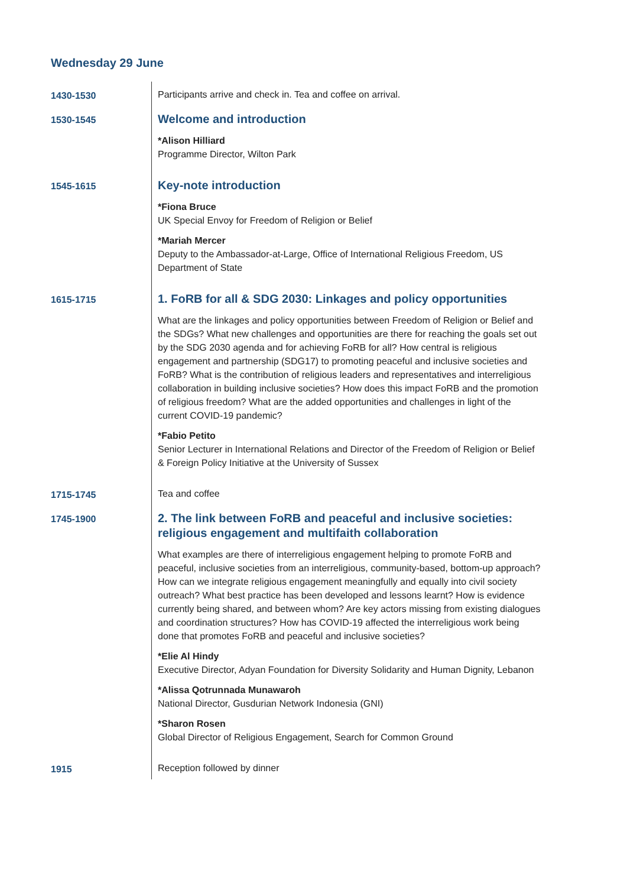Wednesday 29 June
| 1430-1530 | Participants arrive and check in. Tea and coffee on arrival. |
| 1530-1545 | Welcome and introduction *Alison Hilliard Programme Director, Wilton Park |
| 1545-1615 | Key-note introduction *Fiona Bruce UK Special Envoy for Freedom of Religion or Belief *Mariah Mercer Deputy to the Ambassador-at-Large, Office of International Religious Freedom, US Department of State |
| 1615-1715 | 1. FoRB for all & SDG 2030: Linkages and policy opportunities What are the linkages and policy opportunities between Freedom of Religion or Belief and the SDGs? What new challenges and opportunities are there for reaching the goals set out by the SDG 2030 agenda and for achieving FoRB for all? How central is religious engagement and partnership (SDG17) to promoting peaceful and inclusive societies and FoRB? What is the contribution of religious leaders and representatives and interreligious collaboration in building inclusive societies? How does this impact FoRB and the promotion of religious freedom? What are the added opportunities and challenges in light of the current COVID-19 pandemic? *Fabio Petito Senior Lecturer in International Relations and Director of the Freedom of Religion or Belief & Foreign Policy Initiative at the University of Sussex |
| 1715-1745 | Tea and coffee |
| 1745-1900 | 2. The link between FoRB and peaceful and inclusive societies: religious engagement and multifaith collaboration What examples are there of interreligious engagement helping to promote FoRB and peaceful, inclusive societies from an interreligious, community-based, bottom-up approach? How can we integrate religious engagement meaningfully and equally into civil society outreach? What best practice has been developed and lessons learnt? How is evidence currently being shared, and between whom? Are key actors missing from existing dialogues and coordination structures? How has COVID-19 affected the interreligious work being done that promotes FoRB and peaceful and inclusive societies? *Elie Al Hindy Executive Director, Adyan Foundation for Diversity Solidarity and Human Dignity, Lebanon *Alissa Qotrunnada Munawaroh National Director, Gusdurian Network Indonesia (GNI) *Sharon Rosen Global Director of Religious Engagement, Search for Common Ground |
| 1915 | Reception followed by dinner |